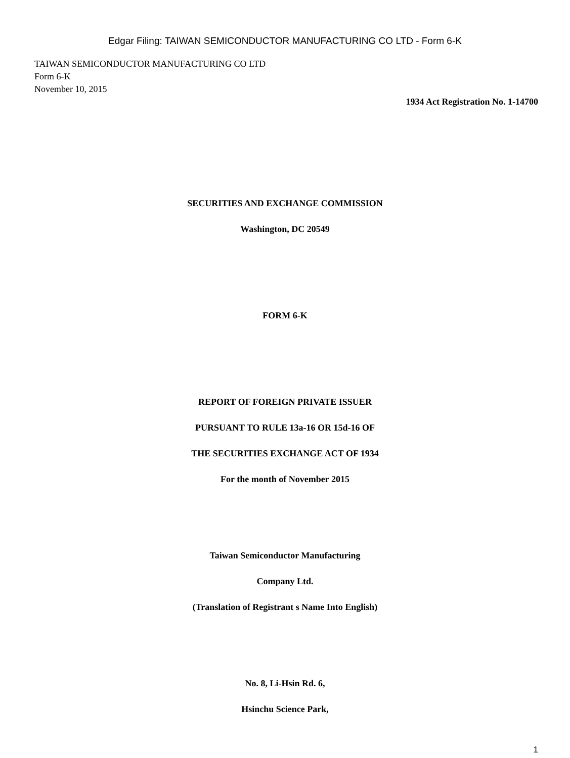Edgar Filing: TAIWAN SEMICONDUCTOR MANUFACTURING CO LTD - Form 6-K
TAIWAN SEMICONDUCTOR MANUFACTURING CO LTD
Form 6-K
November 10, 2015
1934 Act Registration No. 1-14700
SECURITIES AND EXCHANGE COMMISSION
Washington, DC 20549
FORM 6-K
REPORT OF FOREIGN PRIVATE ISSUER
PURSUANT TO RULE 13a-16 OR 15d-16 OF
THE SECURITIES EXCHANGE ACT OF 1934
For the month of November 2015
Taiwan Semiconductor Manufacturing
Company Ltd.
(Translation of Registrant s Name Into English)
No. 8, Li-Hsin Rd. 6,
Hsinchu Science Park,
1